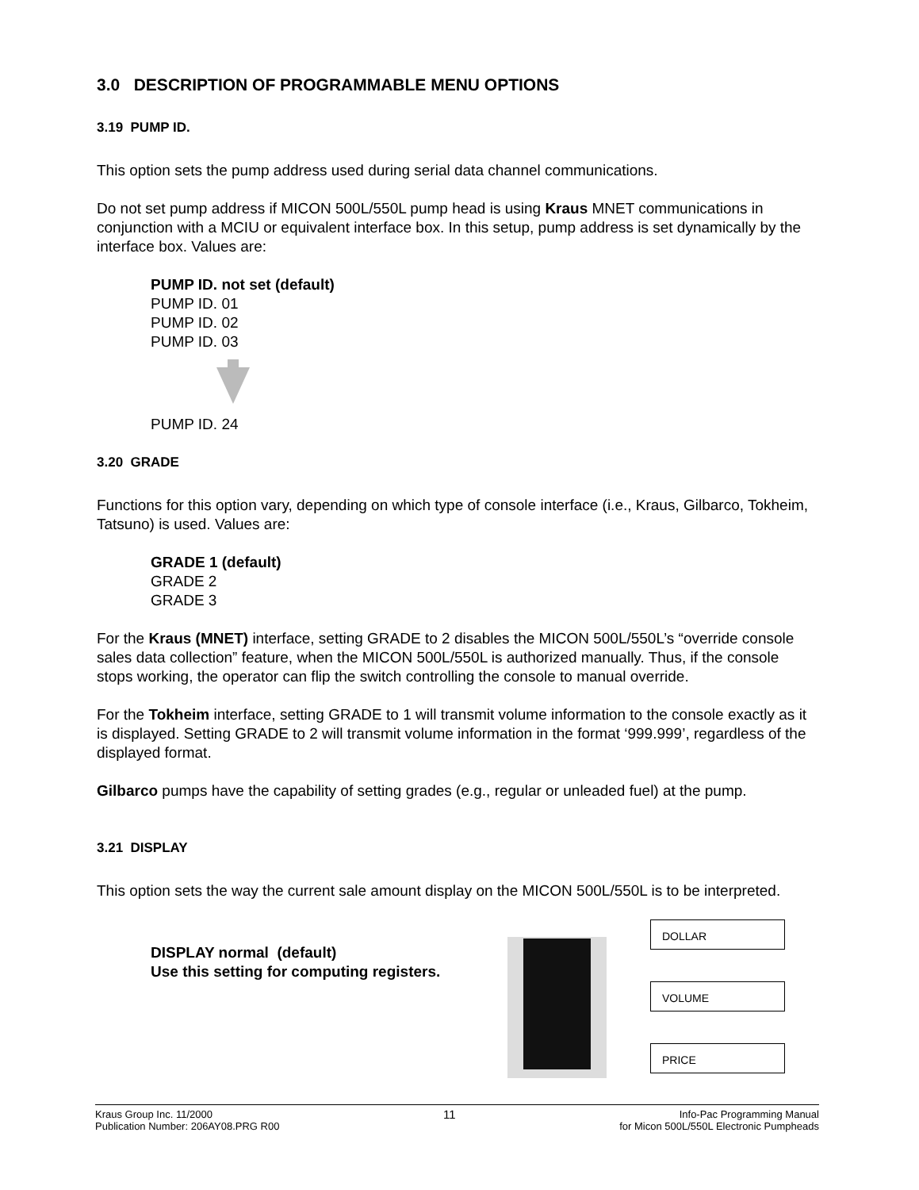3.0 DESCRIPTION OF PROGRAMMABLE MENU OPTIONS
3.19 PUMP ID.
This option sets the pump address used during serial data channel communications.
Do not set pump address if MICON 500L/550L pump head is using Kraus MNET communications in conjunction with a MCIU or equivalent interface box. In this setup, pump address is set dynamically by the interface box. Values are:
PUMP ID. not set (default)
PUMP ID. 01
PUMP ID. 02
PUMP ID. 03 PUMP ID. 24
3.20 GRADE
Functions for this option vary, depending on which type of console interface (i.e., Kraus, Gilbarco, Tokheim, Tatsuno) is used. Values are:
GRADE 1 (default)
GRADE 2
GRADE 3
For the Kraus (MNET) interface, setting GRADE to 2 disables the MICON 500L/550L’s “override console sales data collection” feature, when the MICON 500L/550L is authorized manually. Thus, if the console stops working, the operator can flip the switch controlling the console to manual override.
For the Tokheim interface, setting GRADE to 1 will transmit volume information to the console exactly as it is displayed. Setting GRADE to 2 will transmit volume information in the format ‘999.999’, regardless of the displayed format.
Gilbarco pumps have the capability of setting grades (e.g., regular or unleaded fuel) at the pump.
3.21 DISPLAY
This option sets the way the current sale amount display on the MICON 500L/550L is to be interpreted.
DISPLAY normal (default)
Use this setting for computing registers.
DOLLAR
VOLUME
PRICE
Kraus Group Inc. 11/2000
Publication Number: 206AY08.PRG R00
11
Info-Pac Programming Manual
for Micon 500L/550L Electronic Pumpheads